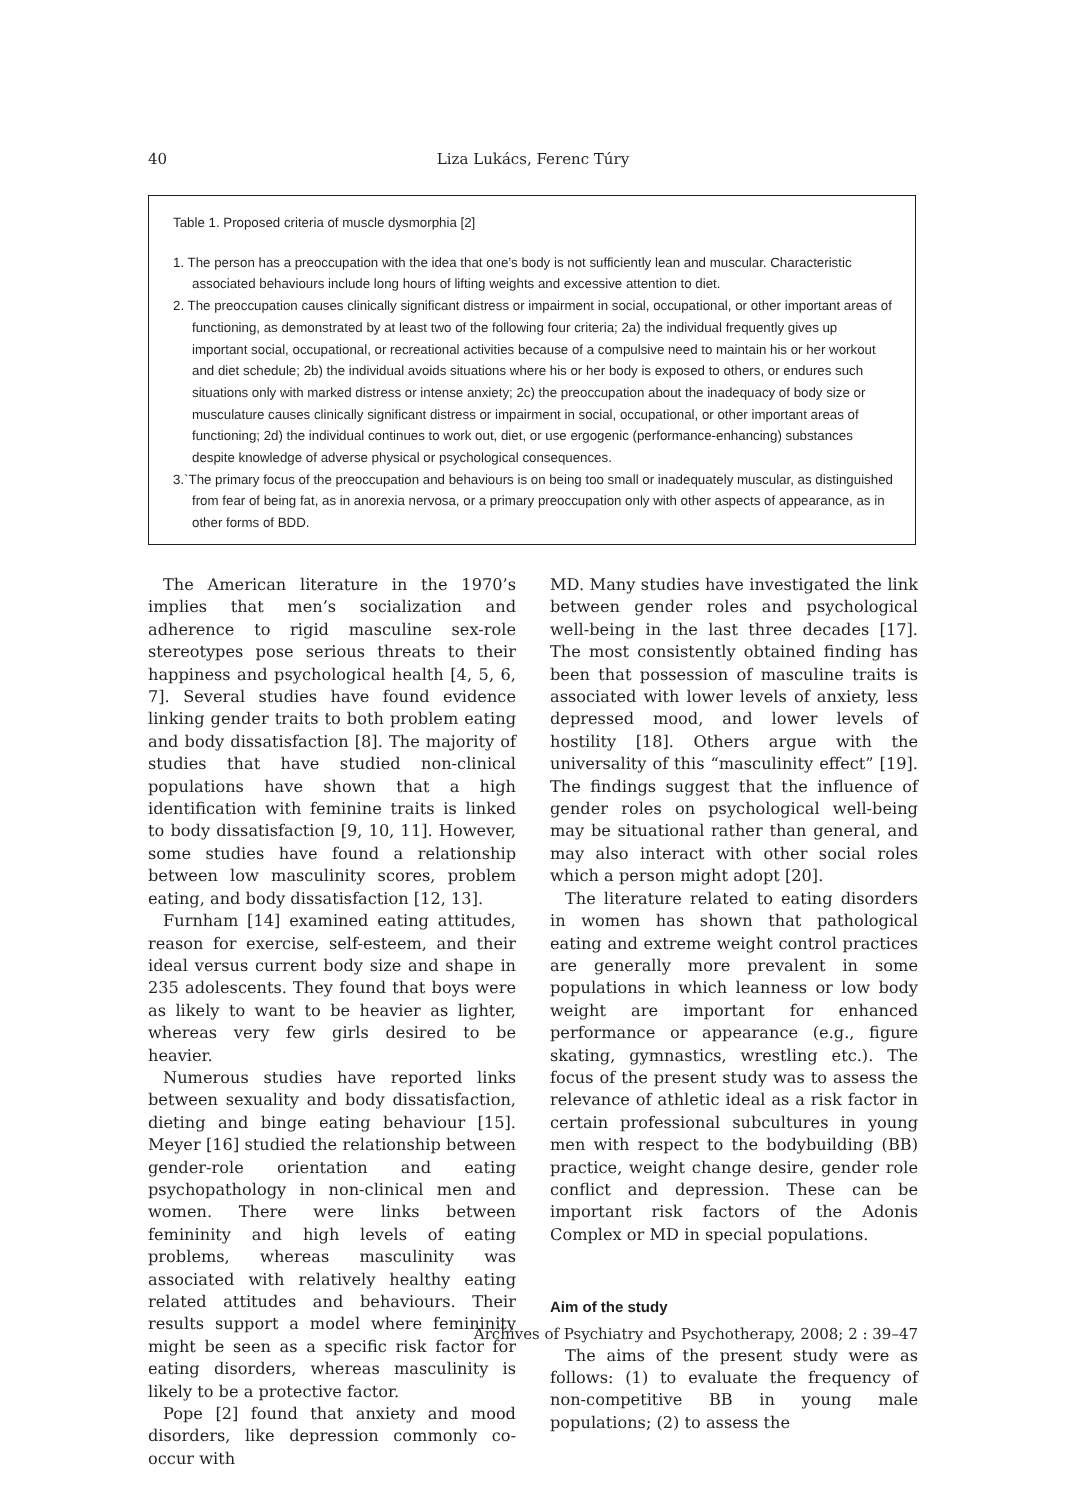40 Liza Lukács, Ferenc Túry
Table 1. Proposed criteria of muscle dysmorphia [2]
1. The person has a preoccupation with the idea that one’s body is not sufficiently lean and muscular. Characteristic associated behaviours include long hours of lifting weights and excessive attention to diet.
2. The preoccupation causes clinically significant distress or impairment in social, occupational, or other important areas of functioning, as demonstrated by at least two of the following four criteria; 2a) the individual frequently gives up important social, occupational, or recreational activities because of a compulsive need to maintain his or her workout and diet schedule; 2b) the individual avoids situations where his or her body is exposed to others, or endures such situations only with marked distress or intense anxiety; 2c) the preoccupation about the inadequacy of body size or musculature causes clinically significant distress or impairment in social, occupational, or other important areas of functioning; 2d) the individual continues to work out, diet, or use ergogenic (performance-enhancing) substances despite knowledge of adverse physical or psychological consequences.
3.`The primary focus of the preoccupation and behaviours is on being too small or inadequately muscular, as distinguished from fear of being fat, as in anorexia nervosa, or a primary preoccupation only with other aspects of appearance, as in other forms of BDD.
The American literature in the 1970’s implies that men’s socialization and adherence to rigid masculine sex-role stereotypes pose serious threats to their happiness and psychological health [4, 5, 6, 7]. Several studies have found evidence linking gender traits to both problem eating and body dissatisfaction [8]. The majority of studies that have studied non-clinical populations have shown that a high identification with feminine traits is linked to body dissatisfaction [9, 10, 11]. However, some studies have found a relationship between low masculinity scores, problem eating, and body dissatisfaction [12, 13].
Furnham [14] examined eating attitudes, reason for exercise, self-esteem, and their ideal versus current body size and shape in 235 adolescents. They found that boys were as likely to want to be heavier as lighter, whereas very few girls desired to be heavier.
Numerous studies have reported links between sexuality and body dissatisfaction, dieting and binge eating behaviour [15]. Meyer [16] studied the relationship between gender-role orientation and eating psychopathology in non-clinical men and women. There were links between femininity and high levels of eating problems, whereas masculinity was associated with relatively healthy eating related attitudes and behaviours. Their results support a model where femininity might be seen as a specific risk factor for eating disorders, whereas masculinity is likely to be a protective factor.
Pope [2] found that anxiety and mood disorders, like depression commonly co-occur with
MD. Many studies have investigated the link between gender roles and psychological well-being in the last three decades [17]. The most consistently obtained finding has been that possession of masculine traits is associated with lower levels of anxiety, less depressed mood, and lower levels of hostility [18]. Others argue with the universality of this “masculinity effect” [19]. The findings suggest that the influence of gender roles on psychological well-being may be situational rather than general, and may also interact with other social roles which a person might adopt [20].
The literature related to eating disorders in women has shown that pathological eating and extreme weight control practices are generally more prevalent in some populations in which leanness or low body weight are important for enhanced performance or appearance (e.g., figure skating, gymnastics, wrestling etc.). The focus of the present study was to assess the relevance of athletic ideal as a risk factor in certain professional subcultures in young men with respect to the bodybuilding (BB) practice, weight change desire, gender role conflict and depression. These can be important risk factors of the Adonis Complex or MD in special populations.
Aim of the study
The aims of the present study were as follows: (1) to evaluate the frequency of non-competitive BB in young male populations; (2) to assess the
Archives of Psychiatry and Psychotherapy, 2008; 2 : 39–47